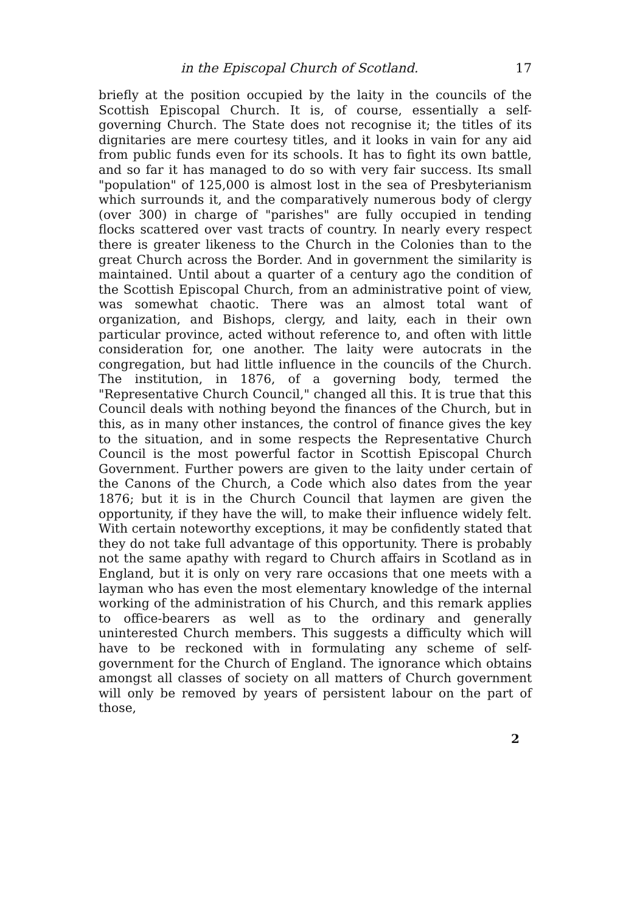in the Episcopal Church of Scotland. 17
briefly at the position occupied by the laity in the councils of the Scottish Episcopal Church. It is, of course, essentially a self-governing Church. The State does not recognise it; the titles of its dignitaries are mere courtesy titles, and it looks in vain for any aid from public funds even for its schools. It has to fight its own battle, and so far it has managed to do so with very fair success. Its small "population" of 125,000 is almost lost in the sea of Presbyterianism which surrounds it, and the comparatively numerous body of clergy (over 300) in charge of "parishes" are fully occupied in tending flocks scattered over vast tracts of country. In nearly every respect there is greater likeness to the Church in the Colonies than to the great Church across the Border. And in government the similarity is maintained. Until about a quarter of a century ago the condition of the Scottish Episcopal Church, from an administrative point of view, was somewhat chaotic. There was an almost total want of organization, and Bishops, clergy, and laity, each in their own particular province, acted without reference to, and often with little consideration for, one another. The laity were autocrats in the congregation, but had little influence in the councils of the Church. The institution, in 1876, of a governing body, termed the "Representative Church Council," changed all this. It is true that this Council deals with nothing beyond the finances of the Church, but in this, as in many other instances, the control of finance gives the key to the situation, and in some respects the Representative Church Council is the most powerful factor in Scottish Episcopal Church Government. Further powers are given to the laity under certain of the Canons of the Church, a Code which also dates from the year 1876; but it is in the Church Council that laymen are given the opportunity, if they have the will, to make their influence widely felt. With certain noteworthy exceptions, it may be confidently stated that they do not take full advantage of this opportunity. There is probably not the same apathy with regard to Church affairs in Scotland as in England, but it is only on very rare occasions that one meets with a layman who has even the most elementary knowledge of the internal working of the administration of his Church, and this remark applies to office-bearers as well as to the ordinary and generally uninterested Church members. This suggests a difficulty which will have to be reckoned with in formulating any scheme of self-government for the Church of England. The ignorance which obtains amongst all classes of society on all matters of Church government will only be removed by years of persistent labour on the part of those,
2